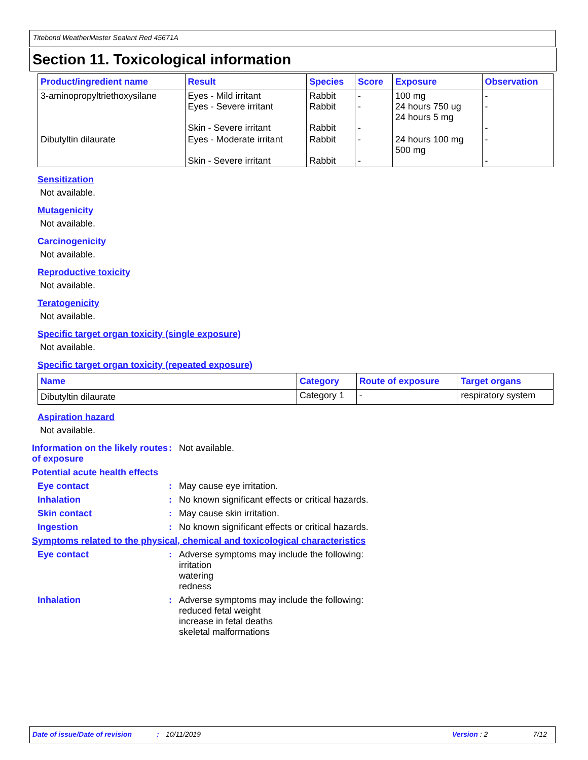Titebond WeatherMaster Sealant Red 45671A
Section 11. Toxicological information
| Product/ingredient name | Result | Species | Score | Exposure | Observation |
| --- | --- | --- | --- | --- | --- |
| 3-aminopropyltriethoxysilane | Eyes - Mild irritant Eyes - Severe irritant Skin - Severe irritant | Rabbit Rabbit Rabbit | - - - | 100 mg 24 hours 750 ug 24 hours 5 mg | - - - |
| Dibutyltin dilaurate | Eyes - Moderate irritant Skin - Severe irritant | Rabbit Rabbit | - - | 24 hours 100 mg 500 mg | - - |
Sensitization
Not available.
Mutagenicity
Not available.
Carcinogenicity
Not available.
Reproductive toxicity
Not available.
Teratogenicity
Not available.
Specific target organ toxicity (single exposure)
Not available.
Specific target organ toxicity (repeated exposure)
| Name | Category | Route of exposure | Target organs |
| --- | --- | --- | --- |
| Dibutyltin dilaurate | Category 1 | - | respiratory system |
Aspiration hazard
Not available.
Information on the likely routes of exposure
: Not available.
Potential acute health effects
Eye contact : May cause eye irritation.
Inhalation : No known significant effects or critical hazards.
Skin contact : May cause skin irritation.
Ingestion : No known significant effects or critical hazards.
Symptoms related to the physical, chemical and toxicological characteristics
Eye contact : Adverse symptoms may include the following:
irritation
watering
redness
Inhalation : Adverse symptoms may include the following:
reduced fetal weight
increase in fetal deaths
skeletal malformations
Date of issue/Date of revision: 10/11/2019 Version : 2 7/12